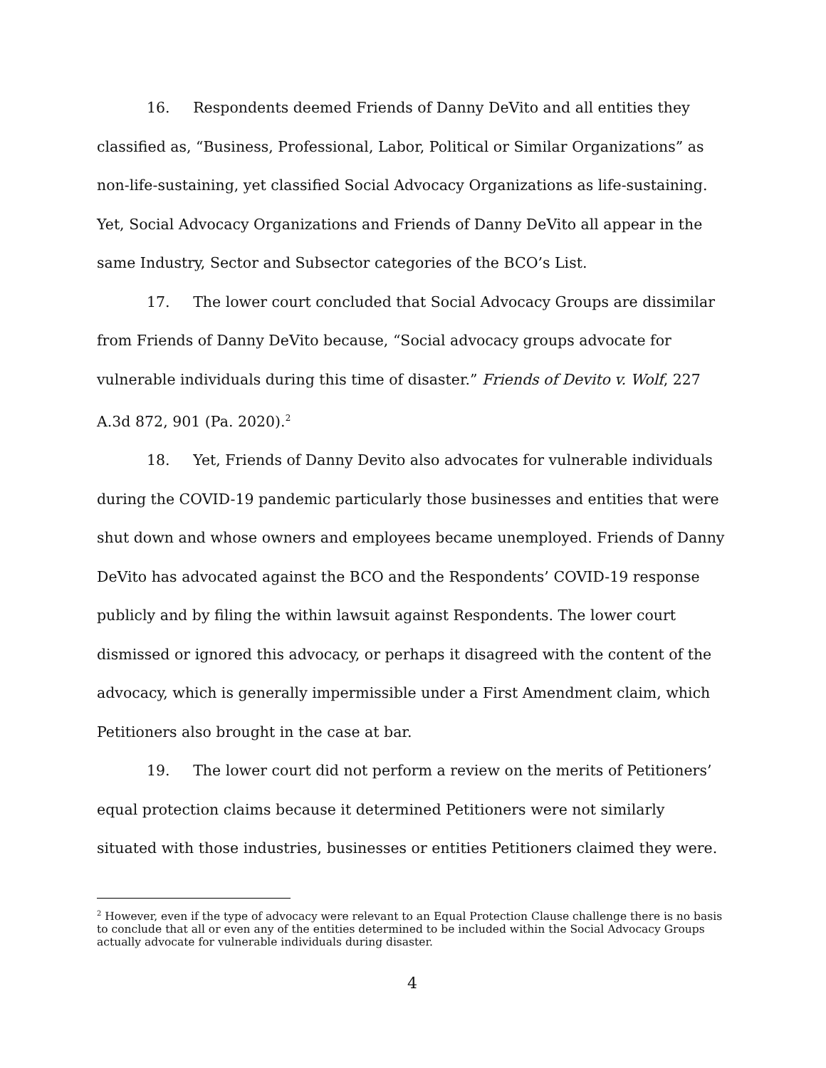16. Respondents deemed Friends of Danny DeVito and all entities they classified as, “Business, Professional, Labor, Political or Similar Organizations” as non-life-sustaining, yet classified Social Advocacy Organizations as life-sustaining. Yet, Social Advocacy Organizations and Friends of Danny DeVito all appear in the same Industry, Sector and Subsector categories of the BCO’s List.
17. The lower court concluded that Social Advocacy Groups are dissimilar from Friends of Danny DeVito because, “Social advocacy groups advocate for vulnerable individuals during this time of disaster.” Friends of Devito v. Wolf, 227 A.3d 872, 901 (Pa. 2020).<sup>2</sup>
18. Yet, Friends of Danny Devito also advocates for vulnerable individuals during the COVID-19 pandemic particularly those businesses and entities that were shut down and whose owners and employees became unemployed. Friends of Danny DeVito has advocated against the BCO and the Respondents’ COVID-19 response publicly and by filing the within lawsuit against Respondents. The lower court dismissed or ignored this advocacy, or perhaps it disagreed with the content of the advocacy, which is generally impermissible under a First Amendment claim, which Petitioners also brought in the case at bar.
19. The lower court did not perform a review on the merits of Petitioners’ equal protection claims because it determined Petitioners were not similarly situated with those industries, businesses or entities Petitioners claimed they were.
<sup>2</sup> However, even if the type of advocacy were relevant to an Equal Protection Clause challenge there is no basis to conclude that all or even any of the entities determined to be included within the Social Advocacy Groups actually advocate for vulnerable individuals during disaster.
4